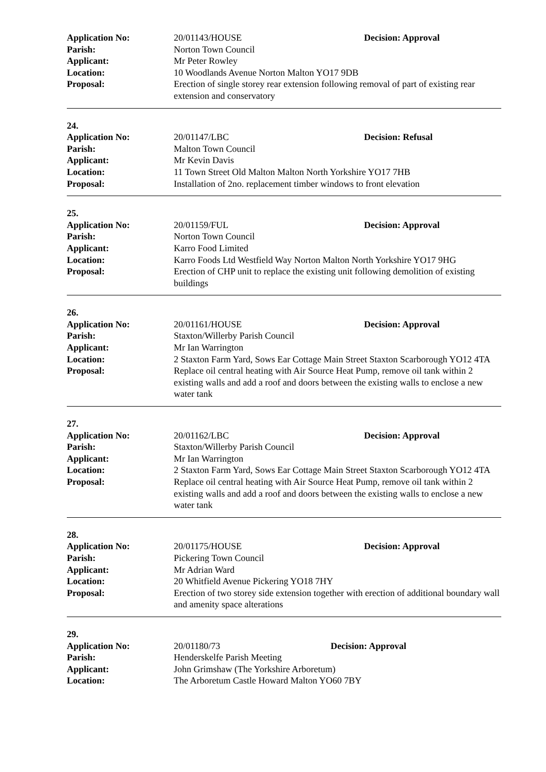Application No: 20/01143/HOUSE Decision: Approval
Parish: Norton Town Council
Applicant: Mr Peter Rowley
Location: 10 Woodlands Avenue Norton Malton YO17 9DB
Proposal: Erection of single storey rear extension following removal of part of existing rear extension and conservatory
24.
Application No: 20/01147/LBC Decision: Refusal
Parish: Malton Town Council
Applicant: Mr Kevin Davis
Location: 11 Town Street Old Malton Malton North Yorkshire YO17 7HB
Proposal: Installation of 2no. replacement timber windows to front elevation
25.
Application No: 20/01159/FUL Decision: Approval
Parish: Norton Town Council
Applicant: Karro Food Limited
Location: Karro Foods Ltd Westfield Way Norton Malton North Yorkshire YO17 9HG
Proposal: Erection of CHP unit to replace the existing unit following demolition of existing buildings
26.
Application No: 20/01161/HOUSE Decision: Approval
Parish: Staxton/Willerby Parish Council
Applicant: Mr Ian Warrington
Location: 2 Staxton Farm Yard, Sows Ear Cottage Main Street Staxton Scarborough YO12 4TA
Proposal: Replace oil central heating with Air Source Heat Pump, remove oil tank within 2 existing walls and add a roof and doors between the existing walls to enclose a new water tank
27.
Application No: 20/01162/LBC Decision: Approval
Parish: Staxton/Willerby Parish Council
Applicant: Mr Ian Warrington
Location: 2 Staxton Farm Yard, Sows Ear Cottage Main Street Staxton Scarborough YO12 4TA
Proposal: Replace oil central heating with Air Source Heat Pump, remove oil tank within 2 existing walls and add a roof and doors between the existing walls to enclose a new water tank
28.
Application No: 20/01175/HOUSE Decision: Approval
Parish: Pickering Town Council
Applicant: Mr Adrian Ward
Location: 20 Whitfield Avenue Pickering YO18 7HY
Proposal: Erection of two storey side extension together with erection of additional boundary wall and amenity space alterations
29.
Application No: 20/01180/73 Decision: Approval
Parish: Henderskelfe Parish Meeting
Applicant: John Grimshaw (The Yorkshire Arboretum)
Location: The Arboretum Castle Howard Malton YO60 7BY